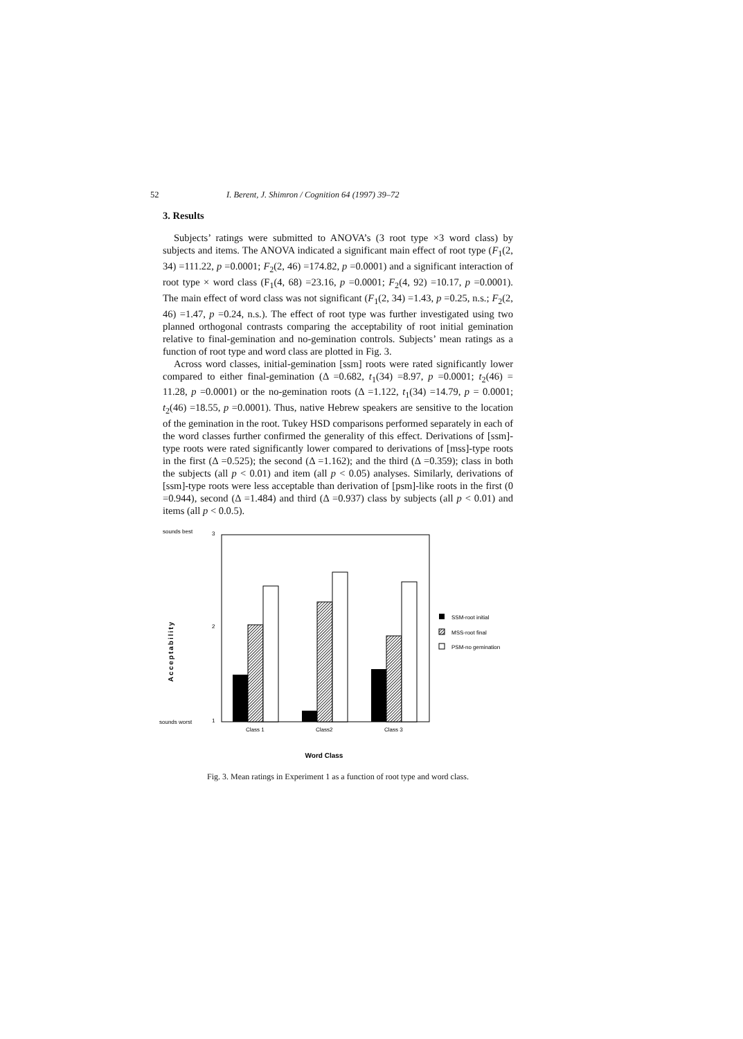52 I. Berent, J. Shimron / Cognition 64 (1997) 39–72
3. Results
Subjects’ ratings were submitted to ANOVA’s (3 root type ×3 word class) by subjects and items. The ANOVA indicated a significant main effect of root type (F<sub>1</sub>(2, 34) =111.22, p =0.0001; F<sub>2</sub>(2, 46) =174.82, p =0.0001) and a significant interaction of root type × word class (F<sub>1</sub>(4, 68) =23.16, p =0.0001; F<sub>2</sub>(4, 92) =10.17, p =0.0001). The main effect of word class was not significant (F<sub>1</sub>(2, 34) =1.43, p =0.25, n.s.; F<sub>2</sub>(2, 46) =1.47, p =0.24, n.s.). The effect of root type was further investigated using two planned orthogonal contrasts comparing the acceptability of root initial gemination relative to final-gemination and no-gemination controls. Subjects’ mean ratings as a function of root type and word class are plotted in Fig. 3.
Across word classes, initial-gemination [ssm] roots were rated significantly lower compared to either final-gemination (Δ =0.682, t<sub>1</sub>(34) =8.97, p =0.0001; t<sub>2</sub>(46) = 11.28, p =0.0001) or the no-gemination roots (Δ =1.122, t<sub>1</sub>(34) =14.79, p = 0.0001; t<sub>2</sub>(46) =18.55, p =0.0001). Thus, native Hebrew speakers are sensitive to the location of the gemination in the root. Tukey HSD comparisons performed separately in each of the word classes further confirmed the generality of this effect. Derivations of [ssm]-type roots were rated significantly lower compared to derivations of [mss]-type roots in the first (Δ =0.525); the second (Δ =1.162); and the third (Δ =0.359); class in both the subjects (all p < 0.01) and item (all p < 0.05) analyses. Similarly, derivations of [ssm]-type roots were less acceptable than derivation of [psm]-like roots in the first (0 =0.944), second (Δ =1.484) and third (Δ =0.937) class by subjects (all p < 0.01) and items (all p < 0.0.5).
sounds best
sounds worst
3
2
1
Acceptability
Class 1
Class2
Class 3
SSM-root initial
MSS-root final
PSM-no gemination
Word Class
Fig. 3. Mean ratings in Experiment 1 as a function of root type and word class.